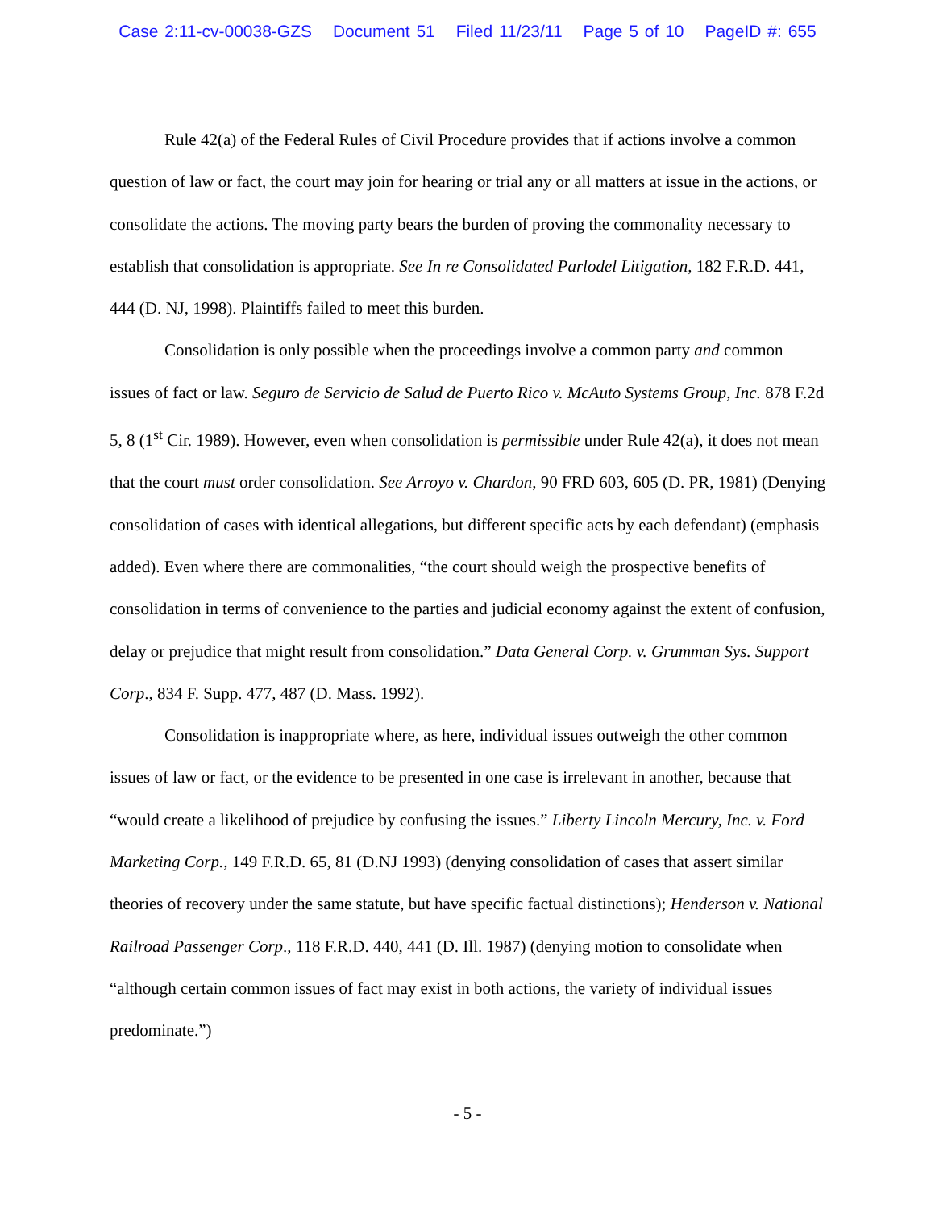Case 2:11-cv-00038-GZS Document 51 Filed 11/23/11 Page 5 of 10 PageID #: 655
Rule 42(a) of the Federal Rules of Civil Procedure provides that if actions involve a common question of law or fact, the court may join for hearing or trial any or all matters at issue in the actions, or consolidate the actions. The moving party bears the burden of proving the commonality necessary to establish that consolidation is appropriate. See In re Consolidated Parlodel Litigation, 182 F.R.D. 441, 444 (D. NJ, 1998). Plaintiffs failed to meet this burden.
Consolidation is only possible when the proceedings involve a common party and common issues of fact or law. Seguro de Servicio de Salud de Puerto Rico v. McAuto Systems Group, Inc. 878 F.2d 5, 8 (1<sup>st</sup> Cir. 1989). However, even when consolidation is permissible under Rule 42(a), it does not mean that the court must order consolidation. See Arroyo v. Chardon, 90 FRD 603, 605 (D. PR, 1981) (Denying consolidation of cases with identical allegations, but different specific acts by each defendant) (emphasis added). Even where there are commonalities, “the court should weigh the prospective benefits of consolidation in terms of convenience to the parties and judicial economy against the extent of confusion, delay or prejudice that might result from consolidation.” Data General Corp. v. Grumman Sys. Support Corp., 834 F. Supp. 477, 487 (D. Mass. 1992).
Consolidation is inappropriate where, as here, individual issues outweigh the other common issues of law or fact, or the evidence to be presented in one case is irrelevant in another, because that “would create a likelihood of prejudice by confusing the issues.” Liberty Lincoln Mercury, Inc. v. Ford Marketing Corp., 149 F.R.D. 65, 81 (D.NJ 1993) (denying consolidation of cases that assert similar theories of recovery under the same statute, but have specific factual distinctions); Henderson v. National Railroad Passenger Corp., 118 F.R.D. 440, 441 (D. Ill. 1987) (denying motion to consolidate when “although certain common issues of fact may exist in both actions, the variety of individual issues predominate.”)
- 5 -